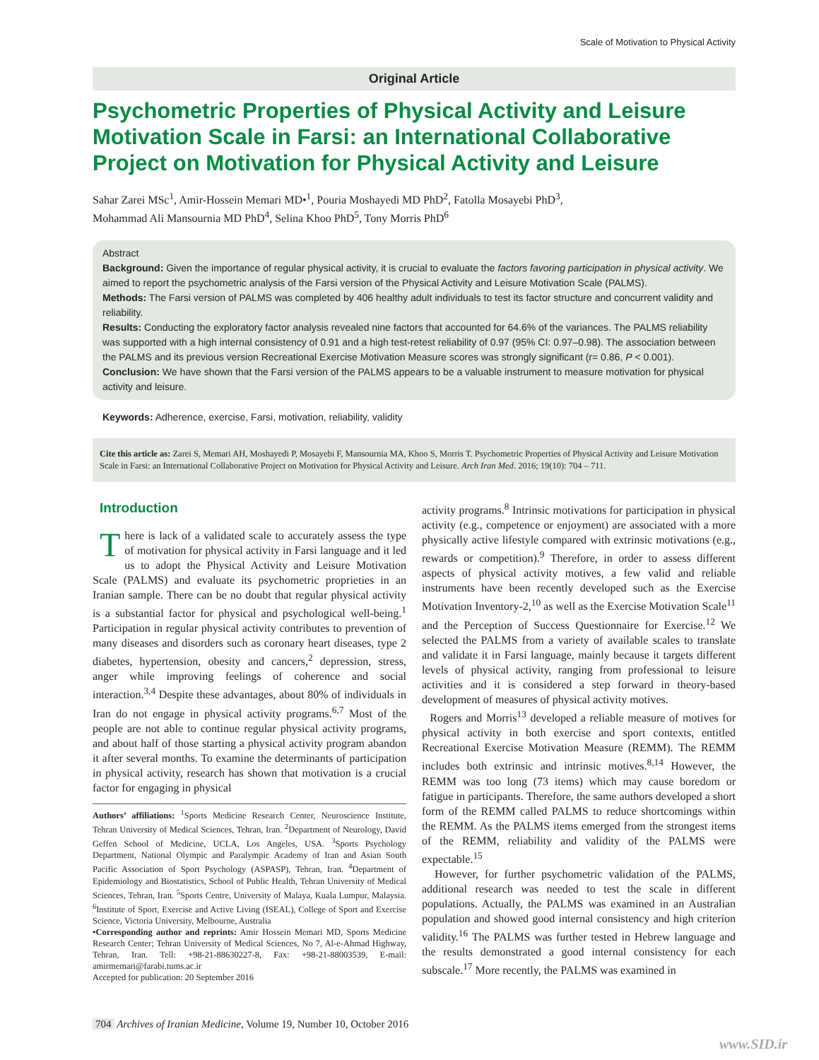Scale of Motivation to Physical Activity
Original Article
Psychometric Properties of Physical Activity and Leisure Motivation Scale in Farsi: an International Collaborative Project on Motivation for Physical Activity and Leisure
Sahar Zarei MSc<sup>1</sup>, Amir-Hossein Memari MD•<sup>1</sup>, Pouria Moshayedi MD PhD<sup>2</sup>, Fatolla Mosayebi PhD<sup>3</sup>,
Mohammad Ali Mansournia MD PhD<sup>4</sup>, Selina Khoo PhD<sup>5</sup>, Tony Morris PhD<sup>6</sup>
Abstract
Background: Given the importance of regular physical activity, it is crucial to evaluate the factors favoring participation in physical activity. We aimed to report the psychometric analysis of the Farsi version of the Physical Activity and Leisure Motivation Scale (PALMS).
Methods: The Farsi version of PALMS was completed by 406 healthy adult individuals to test its factor structure and concurrent validity and reliability.
Results: Conducting the exploratory factor analysis revealed nine factors that accounted for 64.6% of the variances. The PALMS reliability was supported with a high internal consistency of 0.91 and a high test-retest reliability of 0.97 (95% CI: 0.97–0.98). The association between the PALMS and its previous version Recreational Exercise Motivation Measure scores was strongly significant (r= 0.86, P < 0.001).
Conclusion: We have shown that the Farsi version of the PALMS appears to be a valuable instrument to measure motivation for physical activity and leisure.
Keywords: Adherence, exercise, Farsi, motivation, reliability, validity
Cite this article as: Zarei S, Memari AH, Moshayedi P, Mosayebi F, Mansournia MA, Khoo S, Morris T. Psychometric Properties of Physical Activity and Leisure Motivation Scale in Farsi: an International Collaborative Project on Motivation for Physical Activity and Leisure. Arch Iran Med. 2016; 19(10): 704 – 711.
Introduction
There is lack of a validated scale to accurately assess the type of motivation for physical activity in Farsi language and it led us to adopt the Physical Activity and Leisure Motivation Scale (PALMS) and evaluate its psychometric proprieties in an Iranian sample. There can be no doubt that regular physical activity is a substantial factor for physical and psychological well-being.<sup>1</sup> Participation in regular physical activity contributes to prevention of many diseases and disorders such as coronary heart diseases, type 2 diabetes, hypertension, obesity and cancers,<sup>2</sup> depression, stress, anger while improving feelings of coherence and social interaction.<sup>3,4</sup> Despite these advantages, about 80% of individuals in Iran do not engage in physical activity programs.<sup>6,7</sup> Most of the people are not able to continue regular physical activity programs, and about half of those starting a physical activity program abandon it after several months. To examine the determinants of participation in physical activity, research has shown that motivation is a crucial factor for engaging in physical
Authors’ affiliations: <sup>1</sup>Sports Medicine Research Center, Neuroscience Institute, Tehran University of Medical Sciences, Tehran, Iran. <sup>2</sup>Department of Neurology, David Geffen School of Medicine, UCLA, Los Angeles, USA. <sup>3</sup>Sports Psychology Department, National Olympic and Paralympic Academy of Iran and Asian South Pacific Association of Sport Psychology (ASPASP), Tehran, Iran. <sup>4</sup>Department of Epidemiology and Biostatistics, School of Public Health, Tehran University of Medical Sciences, Tehran, Iran. <sup>5</sup>Sports Centre, University of Malaya, Kuala Lumpur, Malaysia. <sup>6</sup>Institute of Sport, Exercise and Active Living (ISEAL), College of Sport and Exercise Science, Victoria University, Melbourne, Australia
•Corresponding author and reprints: Amir Hossein Memari MD, Sports Medicine Research Center; Tehran University of Medical Sciences, No 7, Al-e-Ahmad Highway, Tehran, Iran. Tell: +98-21-88630227-8, Fax: +98-21-88003539, E-mail: amirmemari@farabi.tums.ac.ir
Accepted for publication: 20 September 2016
activity programs.<sup>8</sup> Intrinsic motivations for participation in physical activity (e.g., competence or enjoyment) are associated with a more physically active lifestyle compared with extrinsic motivations (e.g., rewards or competition).<sup>9</sup> Therefore, in order to assess different aspects of physical activity motives, a few valid and reliable instruments have been recently developed such as the Exercise Motivation Inventory-2,<sup>10</sup> as well as the Exercise Motivation Scale<sup>11</sup> and the Perception of Success Questionnaire for Exercise.<sup>12</sup> We selected the PALMS from a variety of available scales to translate and validate it in Farsi language, mainly because it targets different levels of physical activity, ranging from professional to leisure activities and it is considered a step forward in theory-based development of measures of physical activity motives.
Rogers and Morris<sup>13</sup> developed a reliable measure of motives for physical activity in both exercise and sport contexts, entitled Recreational Exercise Motivation Measure (REMM). The REMM includes both extrinsic and intrinsic motives.<sup>8,14</sup> However, the REMM was too long (73 items) which may cause boredom or fatigue in participants. Therefore, the same authors developed a short form of the REMM called PALMS to reduce shortcomings within the REMM. As the PALMS items emerged from the strongest items of the REMM, reliability and validity of the PALMS were expectable.<sup>15</sup>
However, for further psychometric validation of the PALMS, additional research was needed to test the scale in different populations. Actually, the PALMS was examined in an Australian population and showed good internal consistency and high criterion validity.<sup>16</sup> The PALMS was further tested in Hebrew language and the results demonstrated a good internal consistency for each subscale.<sup>17</sup> More recently, the PALMS was examined in
704 Archives of Iranian Medicine, Volume 19, Number 10, October 2016
www.SID.ir